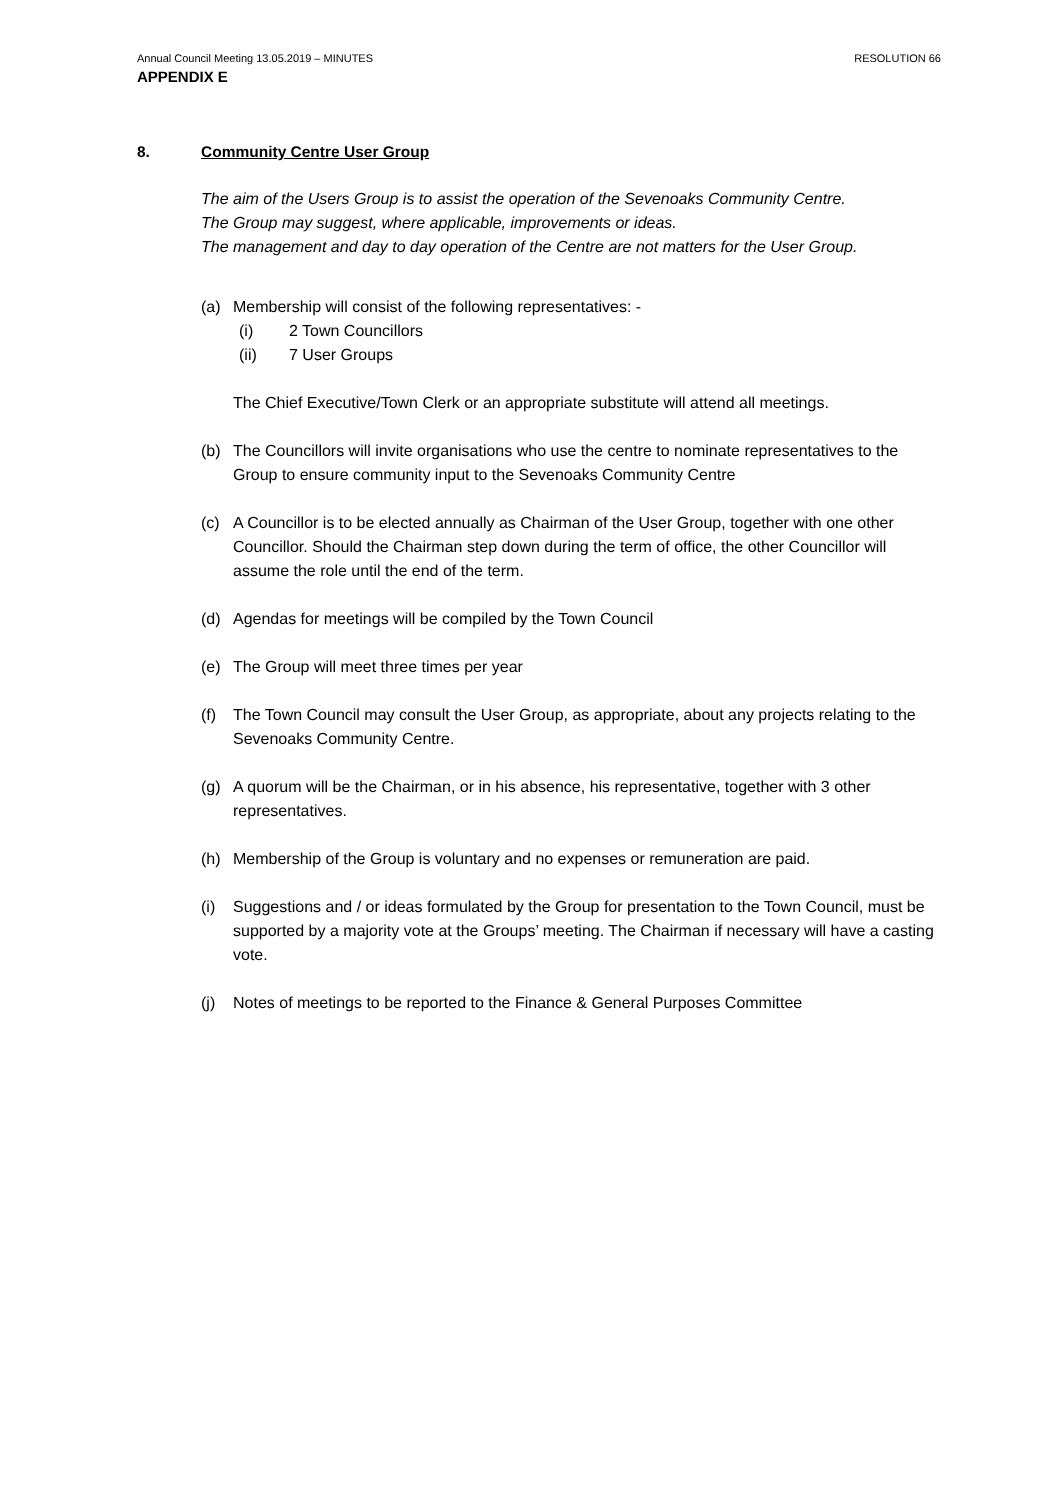Annual Council Meeting 13.05.2019 – MINUTES RESOLUTION 66
APPENDIX E
8. Community Centre User Group
The aim of the Users Group is to assist the operation of the Sevenoaks Community Centre.
The Group may suggest, where applicable, improvements or ideas.
The management and day to day operation of the Centre are not matters for the User Group.
(a) Membership will consist of the following representatives: -
(i) 2 Town Councillors
(ii) 7 User Groups
The Chief Executive/Town Clerk or an appropriate substitute will attend all meetings.
(b) The Councillors will invite organisations who use the centre to nominate representatives to the Group to ensure community input to the Sevenoaks Community Centre
(c) A Councillor is to be elected annually as Chairman of the User Group, together with one other Councillor. Should the Chairman step down during the term of office, the other Councillor will assume the role until the end of the term.
(d) Agendas for meetings will be compiled by the Town Council
(e) The Group will meet three times per year
(f) The Town Council may consult the User Group, as appropriate, about any projects relating to the Sevenoaks Community Centre.
(g) A quorum will be the Chairman, or in his absence, his representative, together with 3 other representatives.
(h) Membership of the Group is voluntary and no expenses or remuneration are paid.
(i) Suggestions and / or ideas formulated by the Group for presentation to the Town Council, must be supported by a majority vote at the Groups’ meeting. The Chairman if necessary will have a casting vote.
(j) Notes of meetings to be reported to the Finance & General Purposes Committee